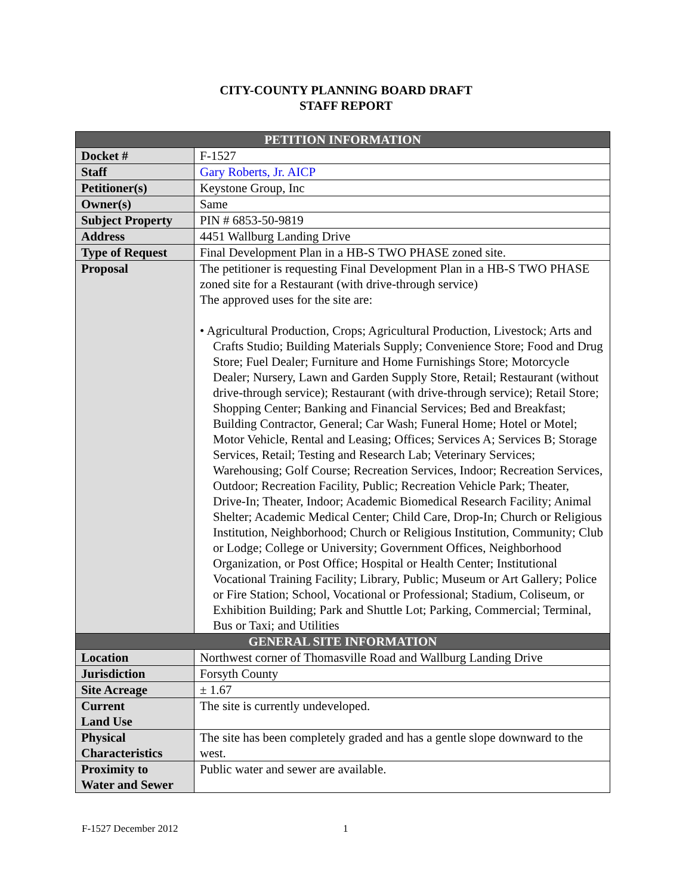CITY-COUNTY PLANNING BOARD DRAFT
STAFF REPORT
| PETITION INFORMATION | |
| --- | --- |
| Docket # | F-1527 |
| Staff | Gary Roberts, Jr. AICP |
| Petitioner(s) | Keystone Group, Inc |
| Owner(s) | Same |
| Subject Property | PIN # 6853-50-9819 |
| Address | 4451 Wallburg Landing Drive |
| Type of Request | Final Development Plan in a HB-S TWO PHASE zoned site. |
| Proposal | The petitioner is requesting Final Development Plan in a HB-S TWO PHASE zoned site for a Restaurant (with drive-through service) The approved uses for the site are: • Agricultural Production, Crops; Agricultural Production, Livestock; Arts and Crafts Studio; Building Materials Supply; Convenience Store; Food and Drug Store; Fuel Dealer; Furniture and Home Furnishings Store; Motorcycle Dealer; Nursery, Lawn and Garden Supply Store, Retail; Restaurant (without drive-through service); Restaurant (with drive-through service); Retail Store; Shopping Center; Banking and Financial Services; Bed and Breakfast; Building Contractor, General; Car Wash; Funeral Home; Hotel or Motel; Motor Vehicle, Rental and Leasing; Offices; Services A; Services B; Storage Services, Retail; Testing and Research Lab; Veterinary Services; Warehousing; Golf Course; Recreation Services, Indoor; Recreation Services, Outdoor; Recreation Facility, Public; Recreation Vehicle Park; Theater, Drive-In; Theater, Indoor; Academic Biomedical Research Facility; Animal Shelter; Academic Medical Center; Child Care, Drop-In; Church or Religious Institution, Neighborhood; Church or Religious Institution, Community; Club or Lodge; College or University; Government Offices, Neighborhood Organization, or Post Office; Hospital or Health Center; Institutional Vocational Training Facility; Library, Public; Museum or Art Gallery; Police or Fire Station; School, Vocational or Professional; Stadium, Coliseum, or Exhibition Building; Park and Shuttle Lot; Parking, Commercial; Terminal, Bus or Taxi; and Utilities |
| GENERAL SITE INFORMATION | |
| Location | Northwest corner of Thomasville Road and Wallburg Landing Drive |
| Jurisdiction | Forsyth County |
| Site Acreage | ± 1.67 |
| Current Land Use | The site is currently undeveloped. |
| Physical Characteristics | The site has been completely graded and has a gentle slope downward to the west. |
| Proximity to Water and Sewer | Public water and sewer are available. |
F-1527 December 2012 1